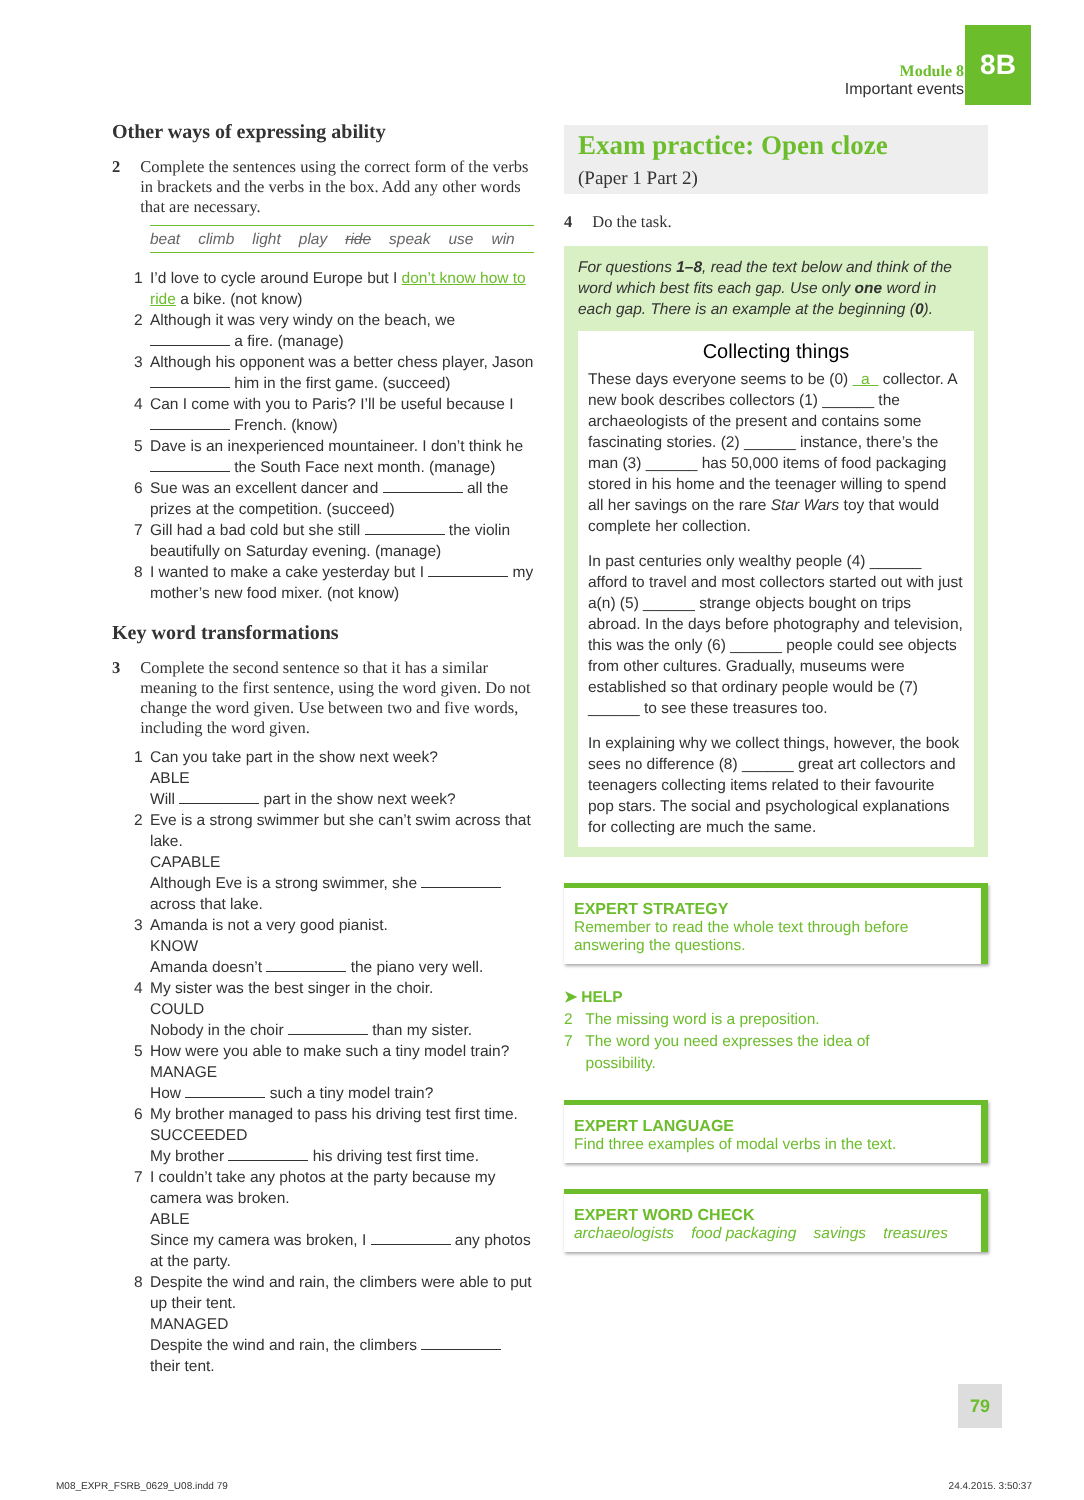Module 8
Important events
8B
Other ways of expressing ability
2 Complete the sentences using the correct form of the verbs in brackets and the verbs in the box. Add any other words that are necessary.
beat climb light play ride speak use win
1 I’d love to cycle around Europe but I don’t know how to ride a bike. (not know)
2 Although it was very windy on the beach, we a fire. (manage)
3 Although his opponent was a better chess player, Jason him in the first game. (succeed)
4 Can I come with you to Paris? I’ll be useful because I French. (know)
5 Dave is an inexperienced mountaineer. I don’t think he the South Face next month. (manage)
6 Sue was an excellent dancer and all the prizes at the competition. (succeed)
7 Gill had a bad cold but she still the violin beautifully on Saturday evening. (manage)
8 I wanted to make a cake yesterday but I my mother’s new food mixer. (not know)
Key word transformations
3 Complete the second sentence so that it has a similar meaning to the first sentence, using the word given. Do not change the word given. Use between two and five words, including the word given.
1 Can you take part in the show next week?
ABLE
Will part in the show next week?
2 Eve is a strong swimmer but she can’t swim across that lake.
CAPABLE
Although Eve is a strong swimmer, she across that lake.
3 Amanda is not a very good pianist.
KNOW
Amanda doesn’t the piano very well.
4 My sister was the best singer in the choir.
COULD
Nobody in the choir than my sister.
5 How were you able to make such a tiny model train?
MANAGE
How such a tiny model train?
6 My brother managed to pass his driving test first time.
SUCCEEDED
My brother his driving test first time.
7 I couldn’t take any photos at the party because my camera was broken.
ABLE
Since my camera was broken, I any photos at the party.
8 Despite the wind and rain, the climbers were able to put up their tent.
MANAGED
Despite the wind and rain, the climbers their tent.
Exam practice: Open cloze
(Paper 1 Part 2)
4 Do the task.
For questions 1–8, read the text below and think of the word which best fits each gap. Use only one word in each gap. There is an example at the beginning (0).
Collecting things
These days everyone seems to be (0) a collector. A new book describes collectors (1) ______ the archaeologists of the present and contains some fascinating stories. (2) ______ instance, there’s the man (3) ______ has 50,000 items of food packaging stored in his home and the teenager willing to spend all her savings on the rare Star Wars toy that would complete her collection.
In past centuries only wealthy people (4) ______ afford to travel and most collectors started out with just a(n) (5) ______ strange objects bought on trips abroad. In the days before photography and television, this was the only (6) ______ people could see objects from other cultures. Gradually, museums were established so that ordinary people would be (7) ______ to see these treasures too.
In explaining why we collect things, however, the book sees no difference (8) ______ great art collectors and teenagers collecting items related to their favourite pop stars. The social and psychological explanations for collecting are much the same.
EXPERT STRATEGY
Remember to read the whole text through before answering the questions.
➤ HELP
2 The missing word is a preposition.
7 The word you need expresses the idea of
possibility.
EXPERT LANGUAGE
Find three examples of modal verbs in the text.
EXPERT WORD CHECK
archaeologists food packaging savings treasures
79
M08_EXPR_FSRB_0629_U08.indd 79 24.4.2015. 3:50:37